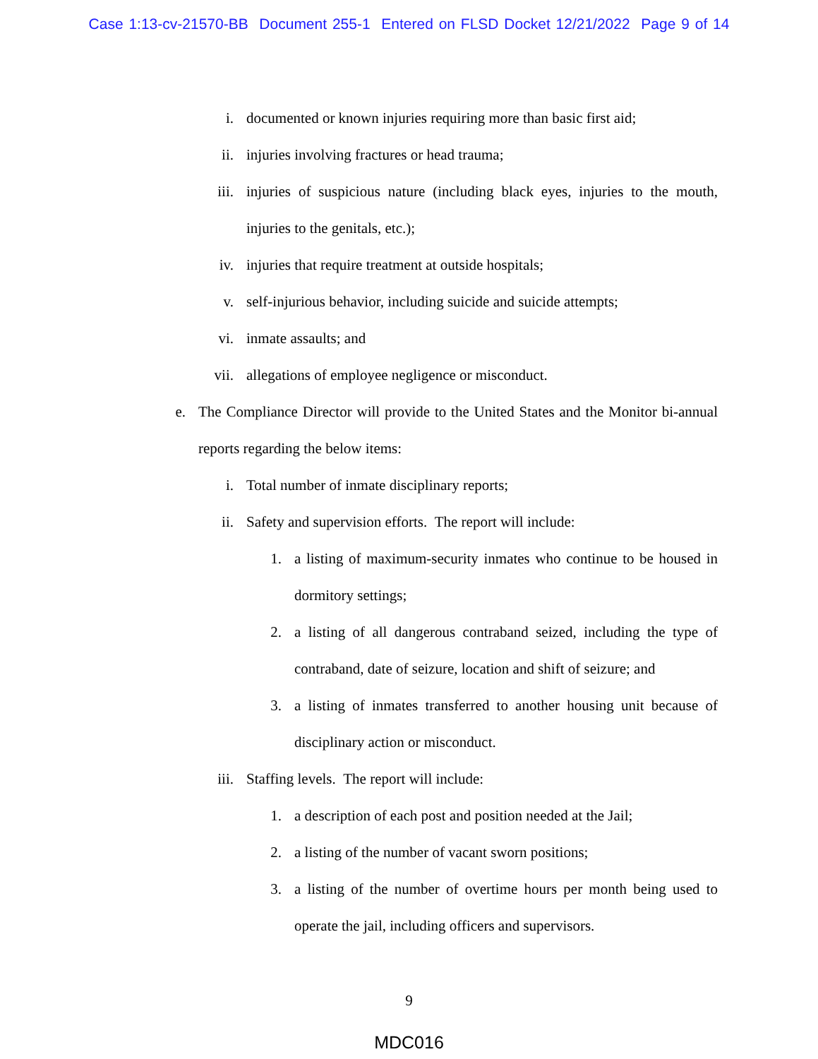Case 1:13-cv-21570-BB Document 255-1 Entered on FLSD Docket 12/21/2022 Page 9 of 14
i. documented or known injuries requiring more than basic first aid;
ii. injuries involving fractures or head trauma;
iii. injuries of suspicious nature (including black eyes, injuries to the mouth, injuries to the genitals, etc.);
iv. injuries that require treatment at outside hospitals;
v. self-injurious behavior, including suicide and suicide attempts;
vi. inmate assaults; and
vii. allegations of employee negligence or misconduct.
e. The Compliance Director will provide to the United States and the Monitor bi-annual reports regarding the below items:
i. Total number of inmate disciplinary reports;
ii. Safety and supervision efforts. The report will include:
1. a listing of maximum-security inmates who continue to be housed in dormitory settings;
2. a listing of all dangerous contraband seized, including the type of contraband, date of seizure, location and shift of seizure; and
3. a listing of inmates transferred to another housing unit because of disciplinary action or misconduct.
iii. Staffing levels. The report will include:
1. a description of each post and position needed at the Jail;
2. a listing of the number of vacant sworn positions;
3. a listing of the number of overtime hours per month being used to operate the jail, including officers and supervisors.
9
MDC016